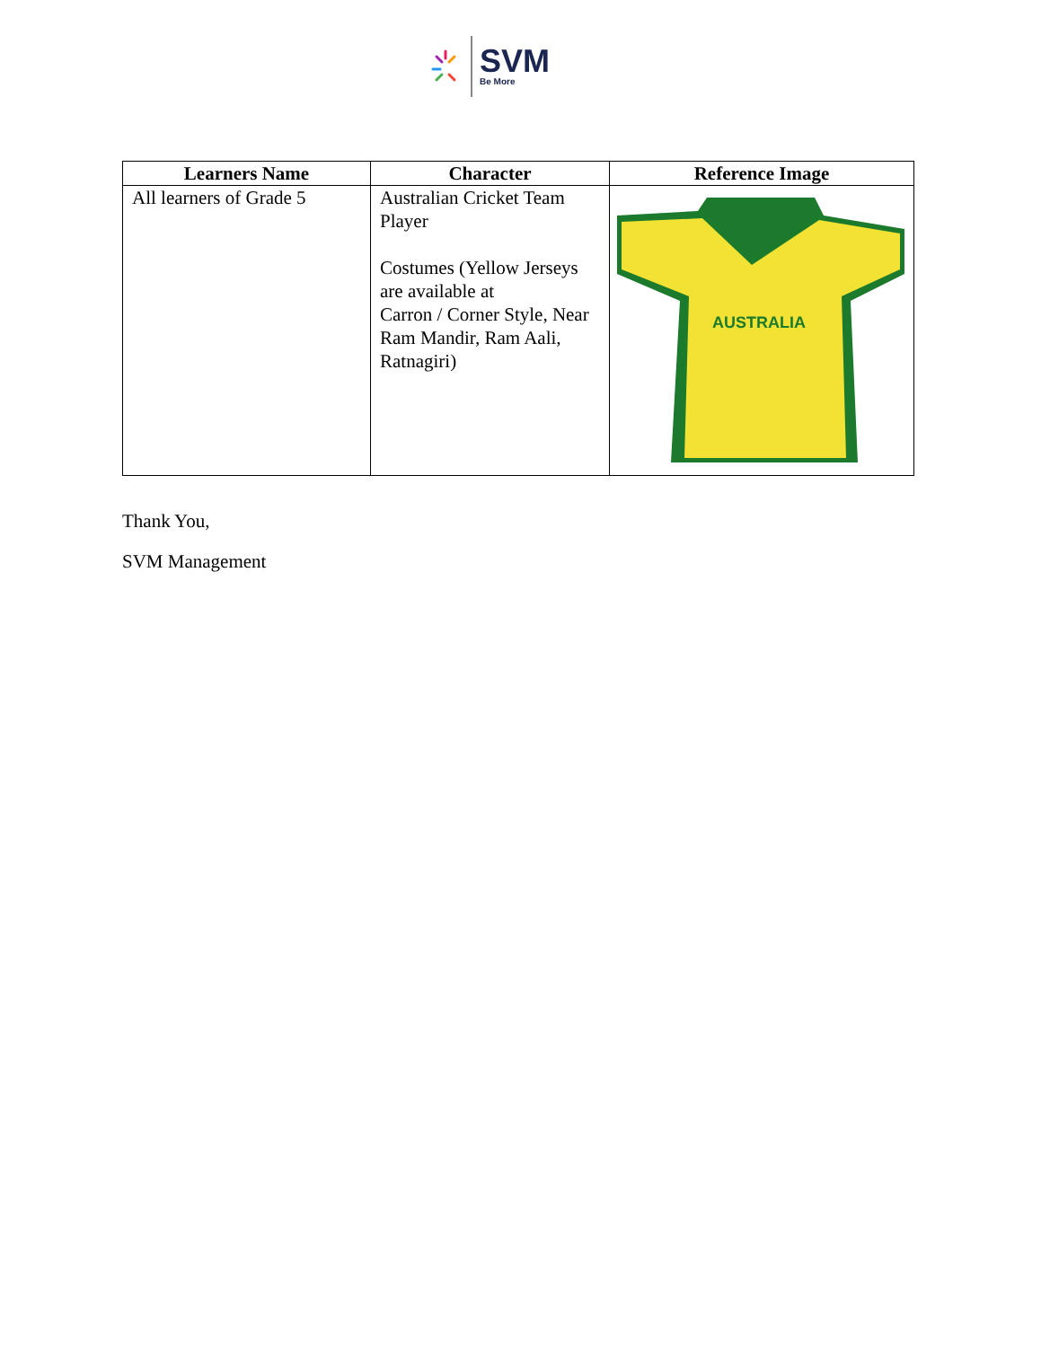SVM
Be More
| Learners Name | Character | Reference Image |
| --- | --- | --- |
| All learners of Grade 5 | Australian Cricket Team Player Costumes (Yellow Jerseys are available at Carron / Corner Style, Near Ram Mandir, Ram Aali, Ratnagiri) | AUSTRALIA |
Thank You,
SVM Management